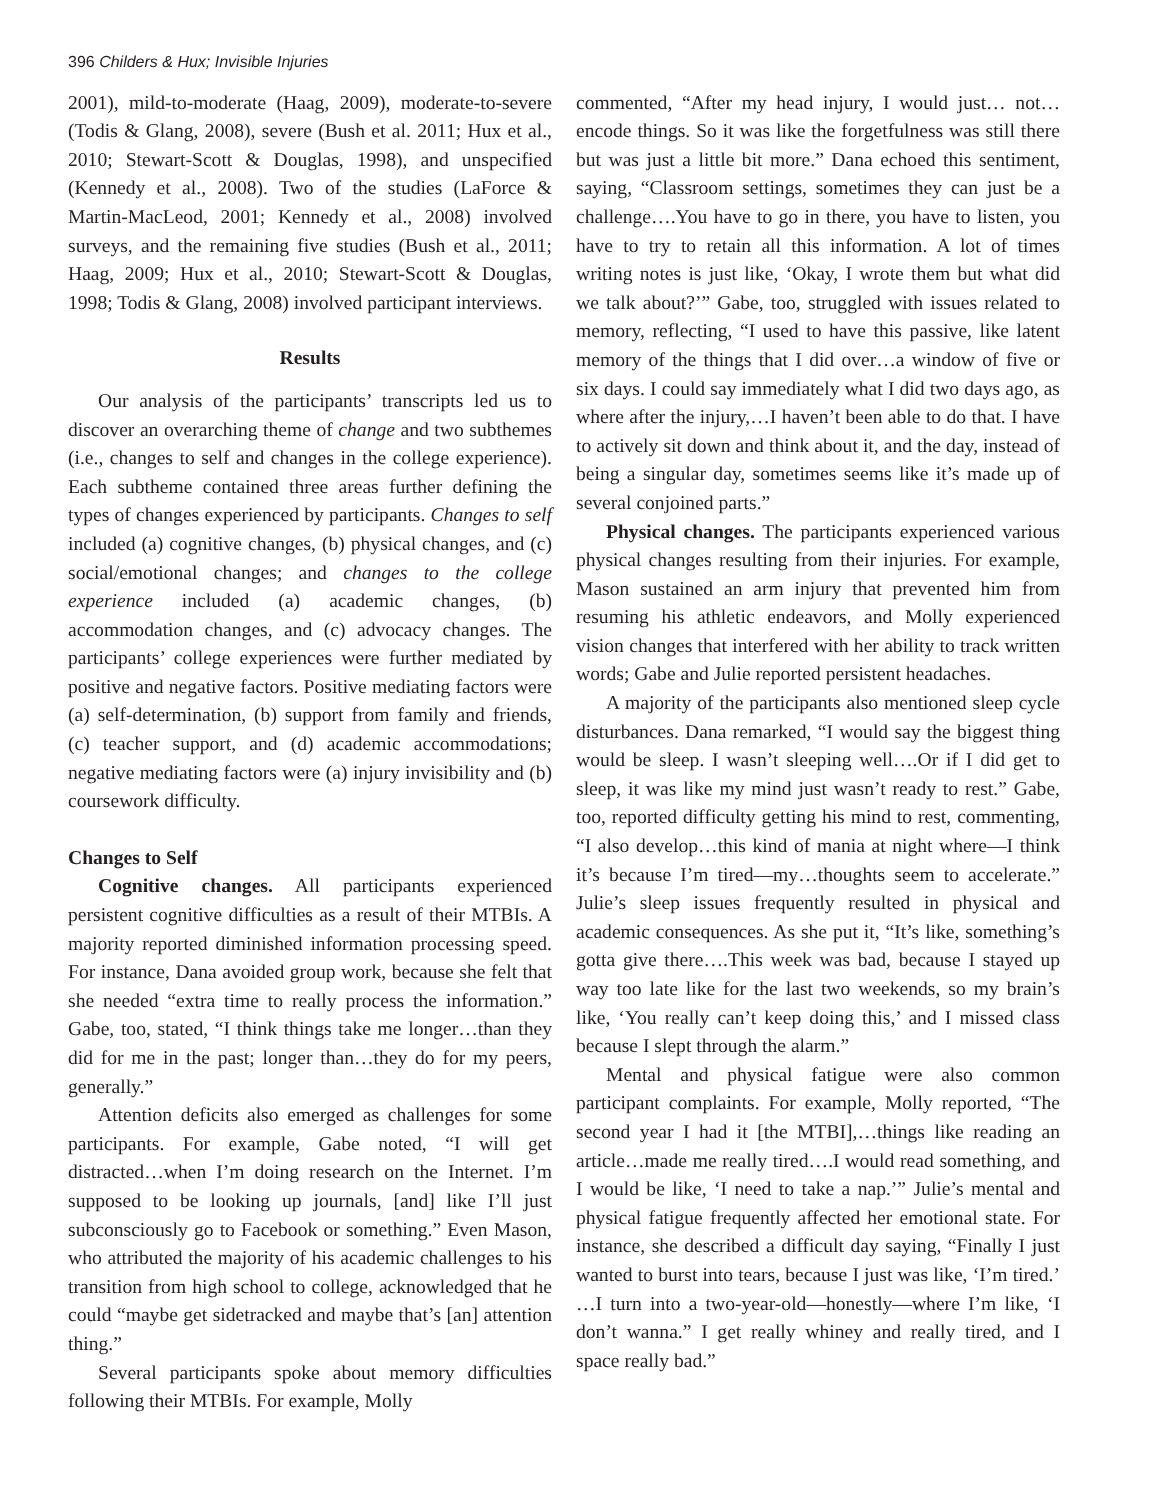396 Childers & Hux; Invisible Injuries
2001), mild-to-moderate (Haag, 2009), moderate-to-severe (Todis & Glang, 2008), severe (Bush et al. 2011; Hux et al., 2010; Stewart-Scott & Douglas, 1998), and unspecified (Kennedy et al., 2008). Two of the studies (LaForce & Martin-MacLeod, 2001; Kennedy et al., 2008) involved surveys, and the remaining five studies (Bush et al., 2011; Haag, 2009; Hux et al., 2010; Stewart-Scott & Douglas, 1998; Todis & Glang, 2008) involved participant interviews.
Results
Our analysis of the participants’ transcripts led us to discover an overarching theme of change and two subthemes (i.e., changes to self and changes in the college experience). Each subtheme contained three areas further defining the types of changes experienced by participants. Changes to self included (a) cognitive changes, (b) physical changes, and (c) social/emotional changes; and changes to the college experience included (a) academic changes, (b) accommodation changes, and (c) advocacy changes. The participants’ college experiences were further mediated by positive and negative factors. Positive mediating factors were (a) self-determination, (b) support from family and friends, (c) teacher support, and (d) academic accommodations; negative mediating factors were (a) injury invisibility and (b) coursework difficulty.
Changes to Self
Cognitive changes. All participants experienced persistent cognitive difficulties as a result of their MTBIs. A majority reported diminished information processing speed. For instance, Dana avoided group work, because she felt that she needed “extra time to really process the information.” Gabe, too, stated, “I think things take me longer…than they did for me in the past; longer than…they do for my peers, generally.”
Attention deficits also emerged as challenges for some participants. For example, Gabe noted, “I will get distracted…when I’m doing research on the Internet. I’m supposed to be looking up journals, [and] like I’ll just subconsciously go to Facebook or something.” Even Mason, who attributed the majority of his academic challenges to his transition from high school to college, acknowledged that he could “maybe get sidetracked and maybe that’s [an] attention thing.”
Several participants spoke about memory difficulties following their MTBIs. For example, Molly
commented, “After my head injury, I would just… not…encode things. So it was like the forgetfulness was still there but was just a little bit more.” Dana echoed this sentiment, saying, “Classroom settings, sometimes they can just be a challenge….You have to go in there, you have to listen, you have to try to retain all this information. A lot of times writing notes is just like, ‘Okay, I wrote them but what did we talk about?’” Gabe, too, struggled with issues related to memory, reflecting, “I used to have this passive, like latent memory of the things that I did over…a window of five or six days. I could say immediately what I did two days ago, as where after the injury,…I haven’t been able to do that. I have to actively sit down and think about it, and the day, instead of being a singular day, sometimes seems like it’s made up of several conjoined parts.”
Physical changes. The participants experienced various physical changes resulting from their injuries. For example, Mason sustained an arm injury that prevented him from resuming his athletic endeavors, and Molly experienced vision changes that interfered with her ability to track written words; Gabe and Julie reported persistent headaches.
A majority of the participants also mentioned sleep cycle disturbances. Dana remarked, “I would say the biggest thing would be sleep. I wasn’t sleeping well….Or if I did get to sleep, it was like my mind just wasn’t ready to rest.” Gabe, too, reported difficulty getting his mind to rest, commenting, “I also develop…this kind of mania at night where—I think it’s because I’m tired—my…thoughts seem to accelerate.” Julie’s sleep issues frequently resulted in physical and academic consequences. As she put it, “It’s like, something’s gotta give there….This week was bad, because I stayed up way too late like for the last two weekends, so my brain’s like, ‘You really can’t keep doing this,’ and I missed class because I slept through the alarm.”
Mental and physical fatigue were also common participant complaints. For example, Molly reported, “The second year I had it [the MTBI],…things like reading an article…made me really tired….I would read something, and I would be like, ‘I need to take a nap.’” Julie’s mental and physical fatigue frequently affected her emotional state. For instance, she described a difficult day saying, “Finally I just wanted to burst into tears, because I just was like, ‘I’m tired.’ …I turn into a two-year-old—honestly—where I’m like, ‘I don’t wanna.” I get really whiney and really tired, and I space really bad.”